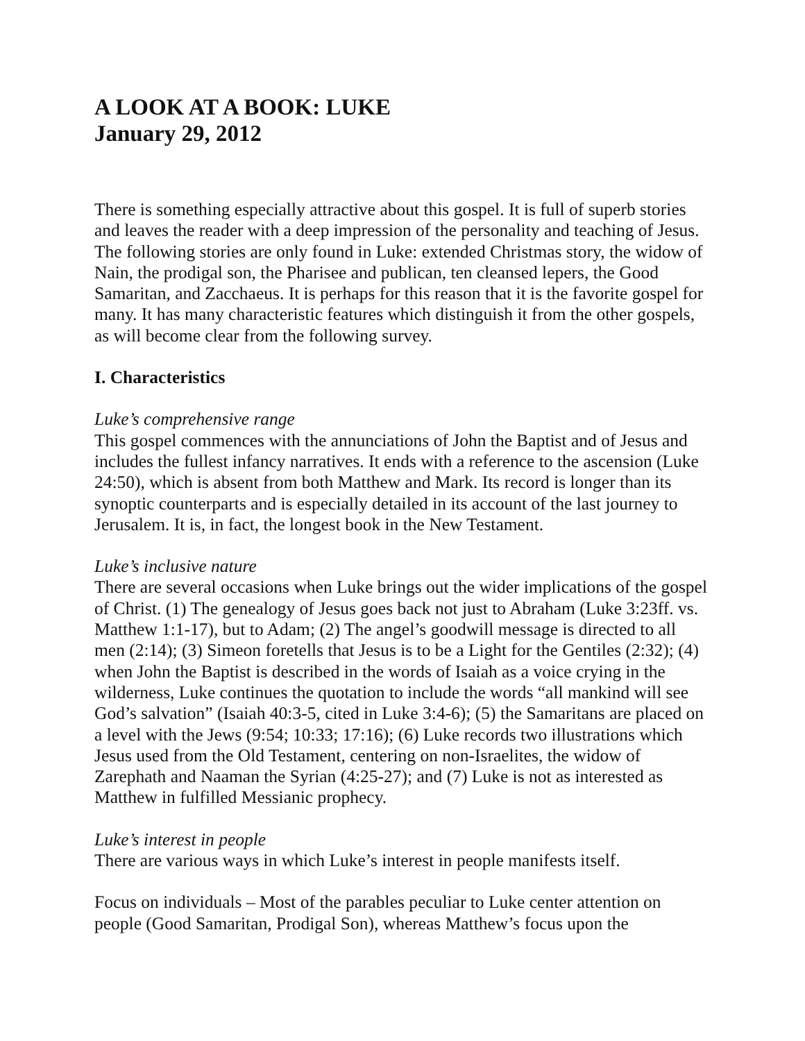A LOOK AT A BOOK: LUKE
January 29, 2012
There is something especially attractive about this gospel. It is full of superb stories and leaves the reader with a deep impression of the personality and teaching of Jesus. The following stories are only found in Luke: extended Christmas story, the widow of Nain, the prodigal son, the Pharisee and publican, ten cleansed lepers, the Good Samaritan, and Zacchaeus. It is perhaps for this reason that it is the favorite gospel for many. It has many characteristic features which distinguish it from the other gospels, as will become clear from the following survey.
I. Characteristics
Luke’s comprehensive range
This gospel commences with the annunciations of John the Baptist and of Jesus and includes the fullest infancy narratives. It ends with a reference to the ascension (Luke 24:50), which is absent from both Matthew and Mark. Its record is longer than its synoptic counterparts and is especially detailed in its account of the last journey to Jerusalem. It is, in fact, the longest book in the New Testament.
Luke’s inclusive nature
There are several occasions when Luke brings out the wider implications of the gospel of Christ. (1) The genealogy of Jesus goes back not just to Abraham (Luke 3:23ff. vs. Matthew 1:1-17), but to Adam; (2) The angel’s goodwill message is directed to all men (2:14); (3) Simeon foretells that Jesus is to be a Light for the Gentiles (2:32); (4) when John the Baptist is described in the words of Isaiah as a voice crying in the wilderness, Luke continues the quotation to include the words “all mankind will see God’s salvation” (Isaiah 40:3-5, cited in Luke 3:4-6); (5) the Samaritans are placed on a level with the Jews (9:54; 10:33; 17:16); (6) Luke records two illustrations which Jesus used from the Old Testament, centering on non-Israelites, the widow of Zarephath and Naaman the Syrian (4:25-27); and (7) Luke is not as interested as Matthew in fulfilled Messianic prophecy.
Luke’s interest in people
There are various ways in which Luke’s interest in people manifests itself.
Focus on individuals – Most of the parables peculiar to Luke center attention on people (Good Samaritan, Prodigal Son), whereas Matthew’s focus upon the